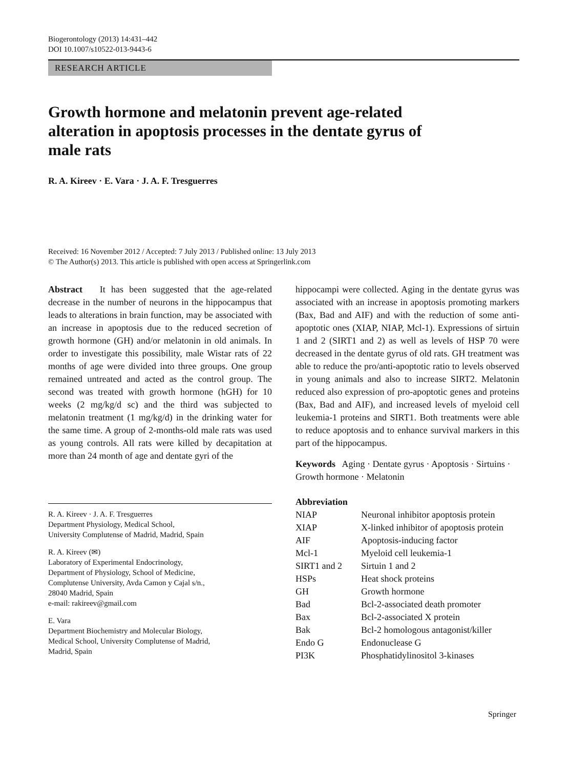Biogerontology (2013) 14:431–442
DOI 10.1007/s10522-013-9443-6
RESEARCH ARTICLE
Growth hormone and melatonin prevent age-related alteration in apoptosis processes in the dentate gyrus of male rats
R. A. Kireev · E. Vara · J. A. F. Tresguerres
Received: 16 November 2012 / Accepted: 7 July 2013 / Published online: 13 July 2013
© The Author(s) 2013. This article is published with open access at Springerlink.com
Abstract It has been suggested that the age-related decrease in the number of neurons in the hippocampus that leads to alterations in brain function, may be associated with an increase in apoptosis due to the reduced secretion of growth hormone (GH) and/or melatonin in old animals. In order to investigate this possibility, male Wistar rats of 22 months of age were divided into three groups. One group remained untreated and acted as the control group. The second was treated with growth hormone (hGH) for 10 weeks (2 mg/kg/d sc) and the third was subjected to melatonin treatment (1 mg/kg/d) in the drinking water for the same time. A group of 2-months-old male rats was used as young controls. All rats were killed by decapitation at more than 24 month of age and dentate gyri of the
R. A. Kireev · J. A. F. Tresguerres
Department Physiology, Medical School,
University Complutense of Madrid, Madrid, Spain
R. A. Kireev (✉)
Laboratory of Experimental Endocrinology,
Department of Physiology, School of Medicine,
Complutense University, Avda Camon y Cajal s/n.,
28040 Madrid, Spain
e-mail: rakireev@gmail.com
E. Vara
Department Biochemistry and Molecular Biology,
Medical School, University Complutense of Madrid,
Madrid, Spain
hippocampi were collected. Aging in the dentate gyrus was associated with an increase in apoptosis promoting markers (Bax, Bad and AIF) and with the reduction of some anti-apoptotic ones (XIAP, NIAP, Mcl-1). Expressions of sirtuin 1 and 2 (SIRT1 and 2) as well as levels of HSP 70 were decreased in the dentate gyrus of old rats. GH treatment was able to reduce the pro/anti-apoptotic ratio to levels observed in young animals and also to increase SIRT2. Melatonin reduced also expression of pro-apoptotic genes and proteins (Bax, Bad and AIF), and increased levels of myeloid cell leukemia-1 proteins and SIRT1. Both treatments were able to reduce apoptosis and to enhance survival markers in this part of the hippocampus.
Keywords Aging · Dentate gyrus · Apoptosis · Sirtuins · Growth hormone · Melatonin
Abbreviation
| NIAP | Neuronal inhibitor apoptosis protein |
| XIAP | X-linked inhibitor of apoptosis protein |
| AIF | Apoptosis-inducing factor |
| Mcl-1 | Myeloid cell leukemia-1 |
| SIRT1 and 2 | Sirtuin 1 and 2 |
| HSPs | Heat shock proteins |
| GH | Growth hormone |
| Bad | Bcl-2-associated death promoter |
| Bax | Bcl-2-associated X protein |
| Bak | Bcl-2 homologous antagonist/killer |
| Endo G | Endonuclease G |
| PI3K | Phosphatidylinositol 3-kinases |
Springer